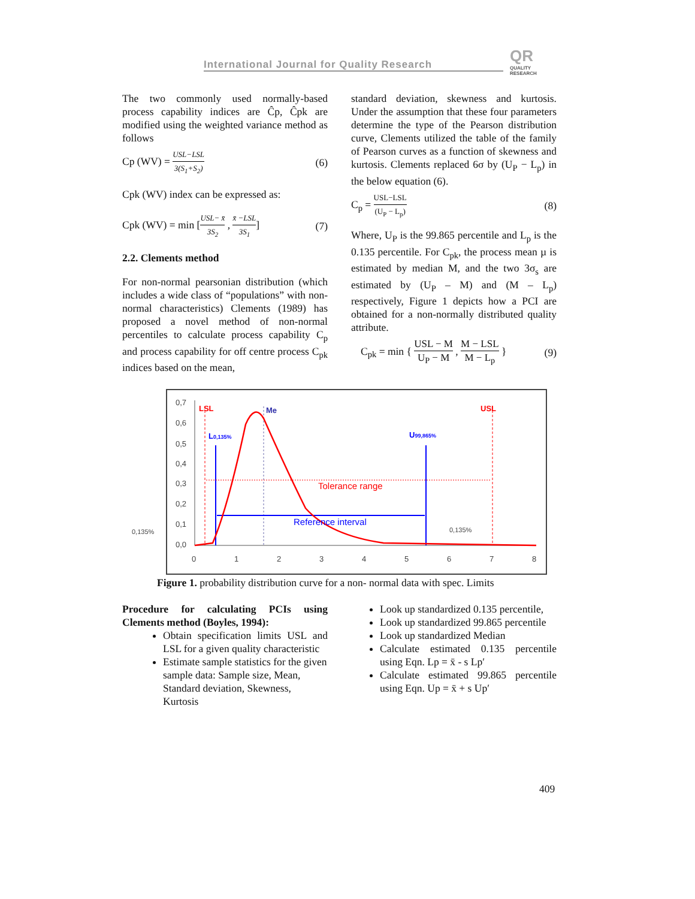International Journal for Quality Research
QR
QUALITY RESEARCH
The two commonly used normally-based process capability indices are Ĉp, Ĉpk are modified using the weighted variance method as follows
Cp (WV) = USL−LSL 3(S<sub>1</sub>+S<sub>2</sub>) (6)
Cpk (WV) index can be expressed as:
Cpk (WV) = min [USL− x̄ 3S<sub>2</sub> , x̄ −LSL 3S<sub>1</sub>] (7)
2.2. Clements method
For non-normal pearsonian distribution (which includes a wide class of “populations” with non-normal characteristics) Clements (1989) has proposed a novel method of non-normal percentiles to calculate process capability C<sub>p</sub> and process capability for off centre process C<sub>pk</sub> indices based on the mean,
standard deviation, skewness and kurtosis. Under the assumption that these four parameters determine the type of the Pearson distribution curve, Clements utilized the table of the family of Pearson curves as a function of skewness and kurtosis. Clements replaced 6σ by (U<sub>P</sub> − L<sub>p</sub>) in the below equation (6).
C<sub>p</sub> = USL−LSL (U<sub>P</sub> − L<sub>p</sub>) (8)
Where, U<sub>P</sub> is the 99.865 percentile and L<sub>p</sub> is the 0.135 percentile. For C<sub>pk</sub>, the process mean µ is estimated by median M, and the two 3σ<sub>s</sub> are estimated by (U<sub>P</sub> – M) and (M – L<sub>p</sub>) respectively, Figure 1 depicts how a PCI are obtained for a non-normally distributed quality attribute.
C<sub>pk</sub> = min { USL − M U<sub>P</sub> − M , M − LSL M − L<sub>p</sub> } (9)
0,7
0,6
0,5
0,4
0,3
0,2
0,1
0,0
0
1
2
3
4
5
6
7
8
0,135%
0,135%
LSL
Me
USL
L0,135%
U99,865%
Tolerance range
Reference interval
Figure 1. probability distribution curve for a non- normal data with spec. Limits
Procedure for calculating PCIs using Clements method (Boyles, 1994):
Obtain specification limits USL and LSL for a given quality characteristic
Estimate sample statistics for the given sample data: Sample size, Mean, Standard deviation, Skewness, Kurtosis
Look up standardized 0.135 percentile,
Look up standardized 99.865 percentile
Look up standardized Median
Calculate estimated 0.135 percentile using Eqn. Lp = x̄ - s Lp′
Calculate estimated 99.865 percentile using Eqn. Up = x̄ + s Up′
409